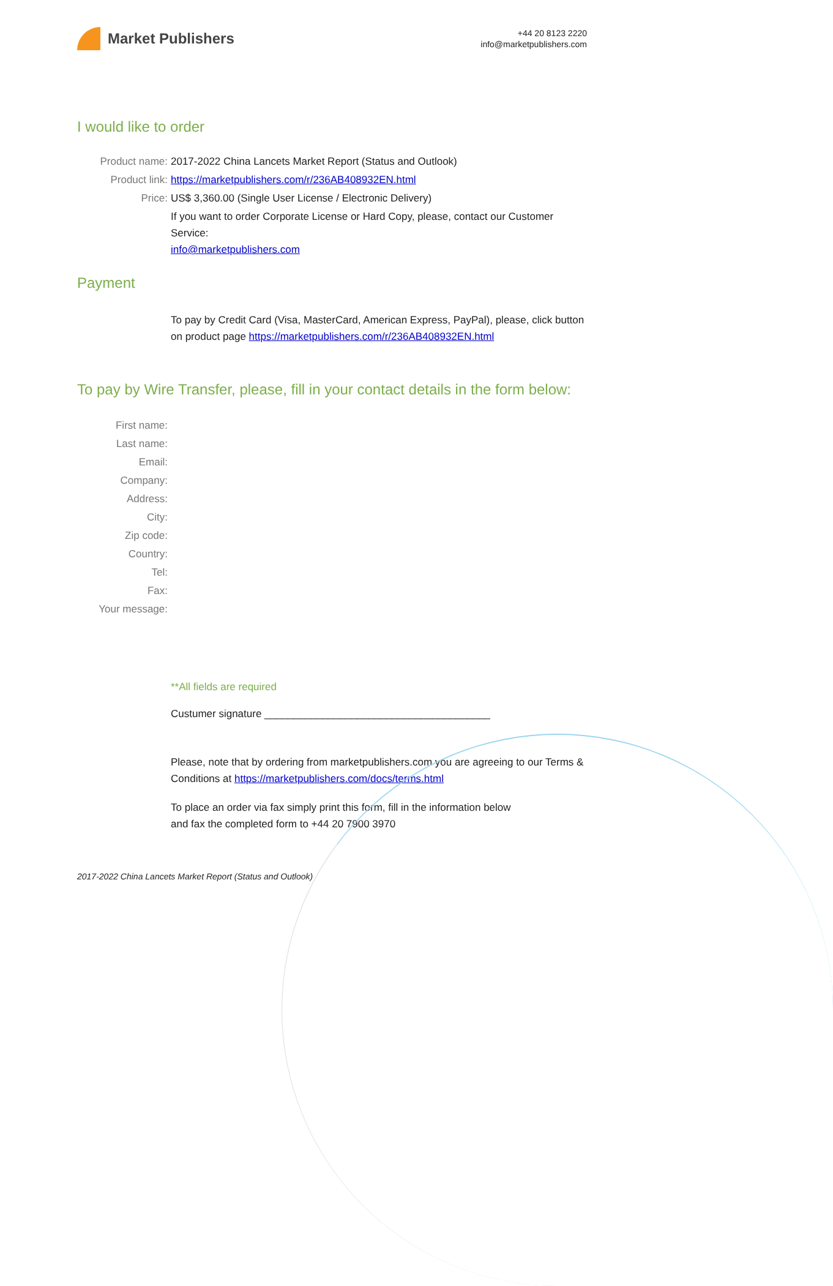Market Publishers
+44 20 8123 2220
info@marketpublishers.com
I would like to order
Product name: 2017-2022 China Lancets Market Report (Status and Outlook)
Product link: https://marketpublishers.com/r/236AB408932EN.html
Price: US$ 3,360.00 (Single User License / Electronic Delivery)
If you want to order Corporate License or Hard Copy, please, contact our Customer Service:
info@marketpublishers.com
Payment
To pay by Credit Card (Visa, MasterCard, American Express, PayPal), please, click button on product page https://marketpublishers.com/r/236AB408932EN.html
To pay by Wire Transfer, please, fill in your contact details in the form below:
First name:
Last name:
Email:
Company:
Address:
City:
Zip code:
Country:
Tel:
Fax:
Your message:
**All fields are required
Custumer signature _______________________________________
Please, note that by ordering from marketpublishers.com you are agreeing to our Terms & Conditions at https://marketpublishers.com/docs/terms.html
To place an order via fax simply print this form, fill in the information below
and fax the completed form to +44 20 7900 3970
2017-2022 China Lancets Market Report (Status and Outlook)